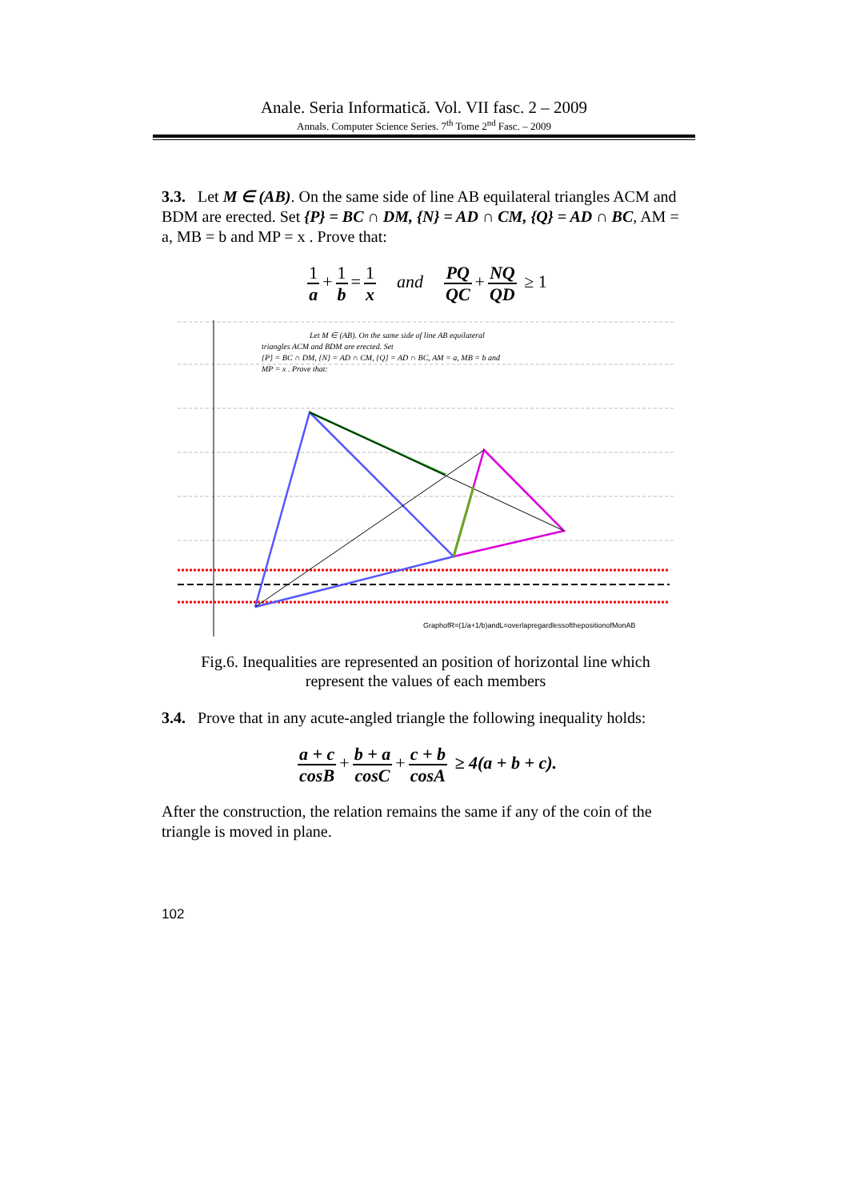Anale. Seria Informatică. Vol. VII fasc. 2 – 2009
Annals. Computer Science Series. 7<sup>th</sup> Tome 2<sup>nd</sup> Fasc. – 2009
3.3. Let M ∈ (AB). On the same side of line AB equilateral triangles ACM and BDM are erected. Set {P} = BC ∩ DM, {N} = AD ∩ CM, {Q} = AD ∩ BC, AM = a, MB = b and MP = x . Prove that:
1 a + 1 b = 1 x and PQ QC + NQ QD ≥ 1
Let M ∈ (AB). On the same side of line AB equilateral
triangles ACM and BDM are erected. Set
{P} = BC ∩ DM, {N} = AD ∩ CM, {Q} = AD ∩ BC, AM = a, MB = b and
MP = x . Prove that:
GraphofR=(1/a+1/b)andL=overlapregardlessofthepositionofMonAB
Fig.6. Inequalities are represented an position of horizontal line which
represent the values of each members
3.4. Prove that in any acute-angled triangle the following inequality holds:
a + c cosB + b + a cosC + c + b cosA ≥ 4(a + b + c).
After the construction, the relation remains the same if any of the coin of the triangle is moved in plane.
102